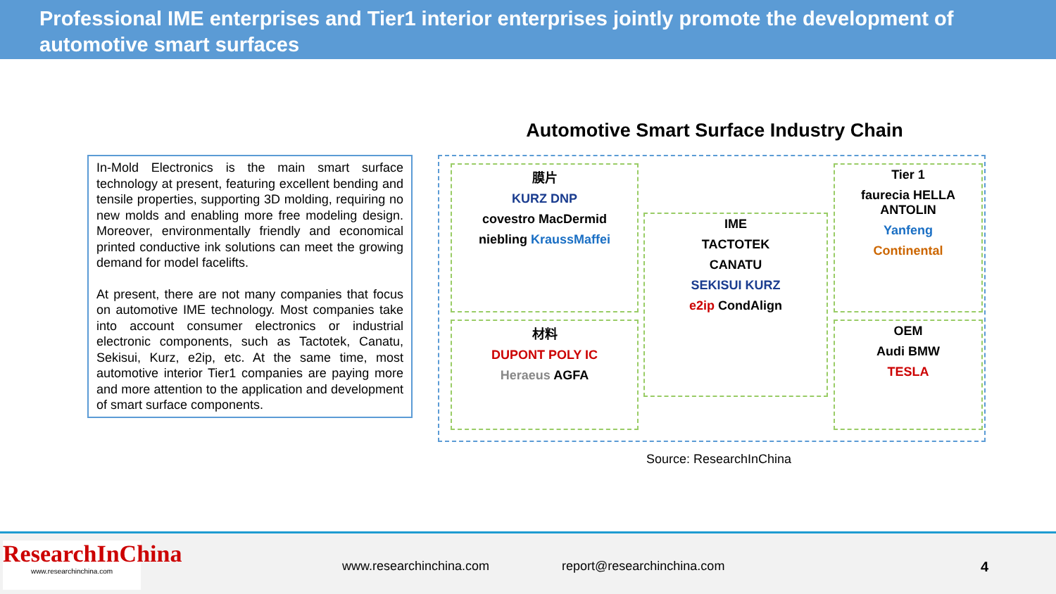Professional IME enterprises and Tier1 interior enterprises jointly promote the development of automotive smart surfaces
In-Mold Electronics is the main smart surface technology at present, featuring excellent bending and tensile properties, supporting 3D molding, requiring no new molds and enabling more free modeling design. Moreover, environmentally friendly and economical printed conductive ink solutions can meet the growing demand for model facelifts.
At present, there are not many companies that focus on automotive IME technology. Most companies take into account consumer electronics or industrial electronic components, such as Tactotek, Canatu, Sekisui, Kurz, e2ip, etc. At the same time, most automotive interior Tier1 companies are paying more and more attention to the application and development of smart surface components.
Automotive Smart Surface Industry Chain
膜片
KURZ DNP
covestro MacDermid
niebling KraussMaffei
材料
DUPONT POLY IC
Heraeus AGFA
IME
TACTOTEK
CANATU
SEKISUI KURZ
e2ip CondAlign
Tier 1
faurecia HELLA ANTOLIN
Yanfeng
Continental
OEM
Audi BMW
TESLA
Source: ResearchInChina
ResearchInChina
www.researchinchina.com
www.researchinchina.com report@researchinchina.com 4